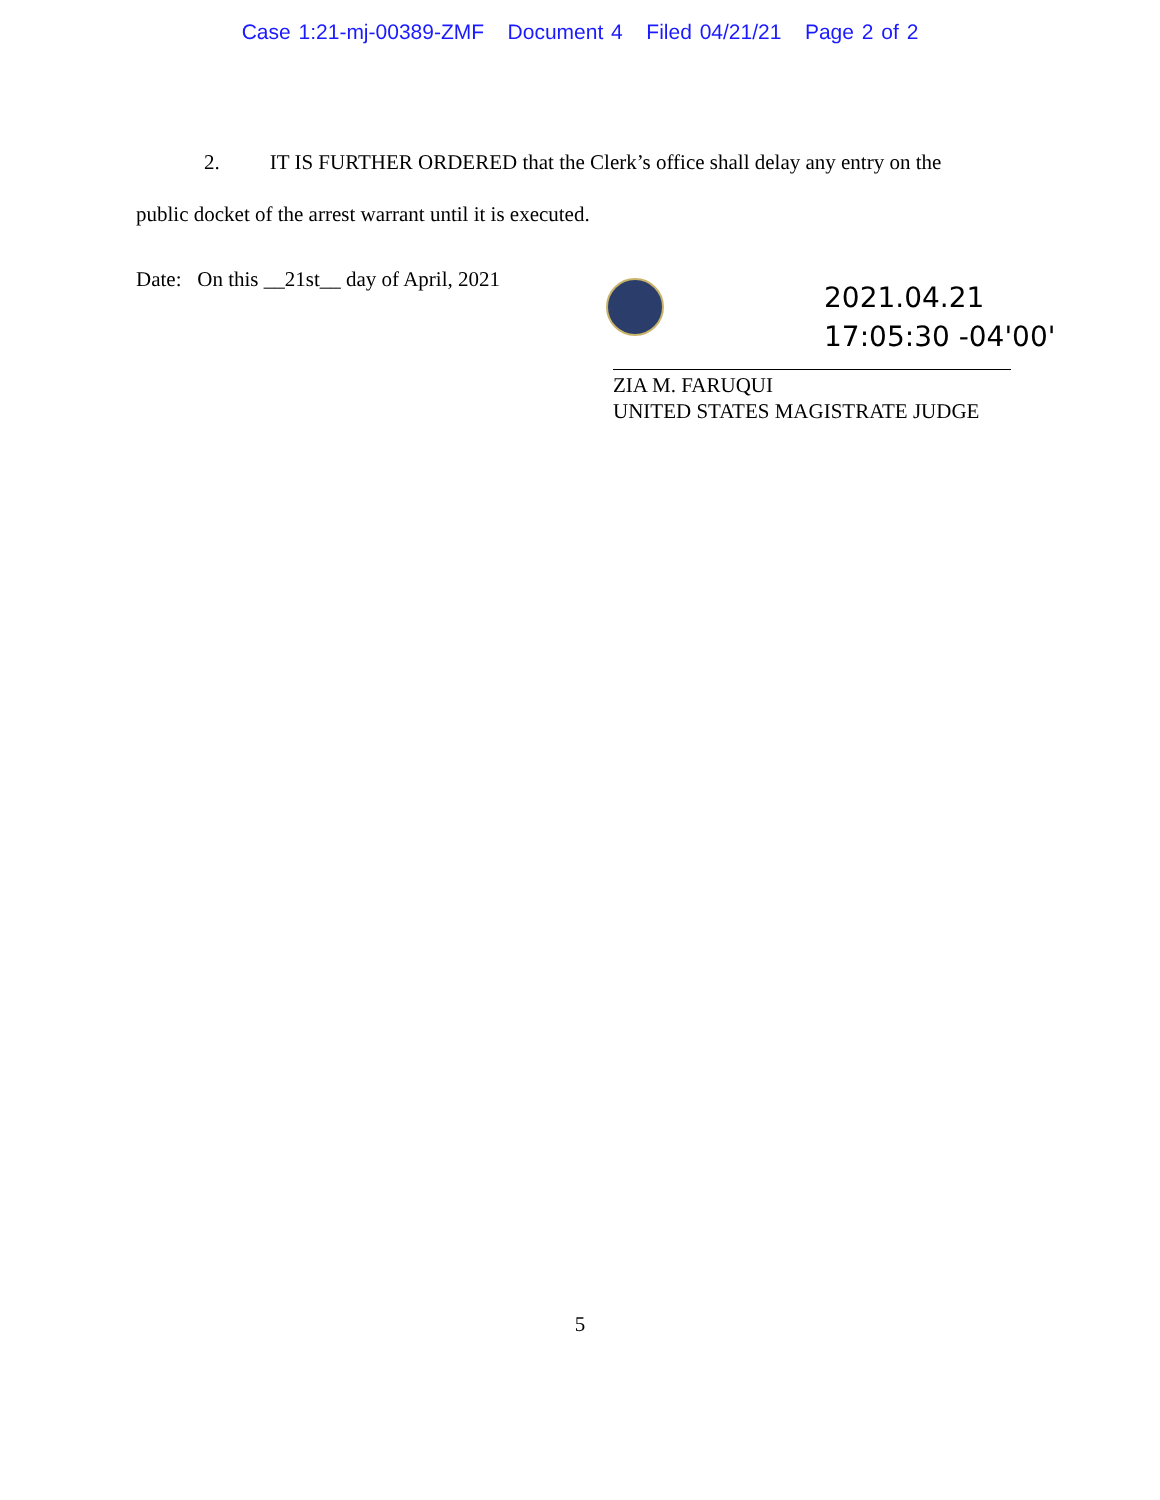Case 1:21-mj-00389-ZMF Document 4 Filed 04/21/21 Page 2 of 2
2. IT IS FURTHER ORDERED that the Clerk’s office shall delay any entry on the
public docket of the arrest warrant until it is executed.
Date: On this __21st__ day of April, 2021
2021.04.21
17:05:30 -04'00'
ZIA M. FARUQUI
UNITED STATES MAGISTRATE JUDGE
5